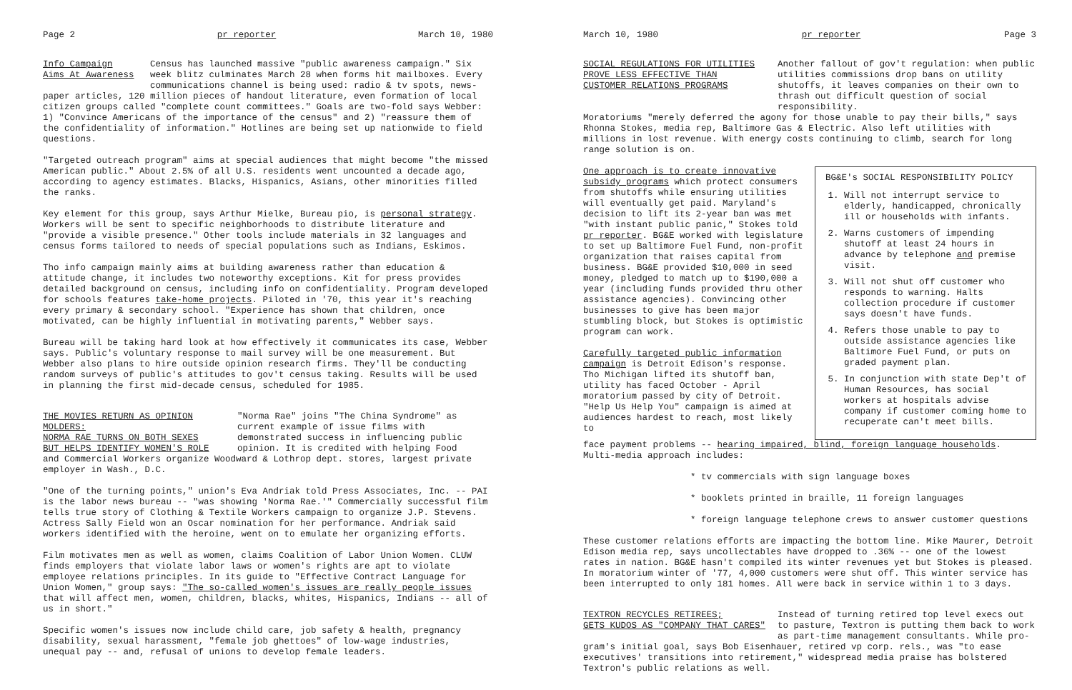Page 2 pr reporter March 10, 1980
Info Campaign
Aims At Awareness
Census has launched massive "public awareness campaign." Six week blitz culminates March 28 when forms hit mailboxes. Every communications channel is being used: radio & tv spots, news-
paper articles, 120 million pieces of handout literature, even formation of local citizen groups called "complete count committees." Goals are two-fold says Webber: 1) "Convince Americans of the importance of the census" and 2) "reassure them of the confidentiality of information." Hotlines are being set up nationwide to field questions.
"Targeted outreach program" aims at special audiences that might become "the missed American public." About 2.5% of all U.S. residents went uncounted a decade ago, according to agency estimates. Blacks, Hispanics, Asians, other minorities filled the ranks.
Key element for this group, says Arthur Mielke, Bureau pio, is personal strategy. Workers will be sent to specific neighborhoods to distribute literature and "provide a visible presence." Other tools include materials in 32 languages and census forms tailored to needs of special populations such as Indians, Eskimos.
Tho info campaign mainly aims at building awareness rather than education & attitude change, it includes two noteworthy exceptions. Kit for press provides detailed background on census, including info on confidentiality. Program developed for schools features take-home projects. Piloted in '70, this year it's reaching every primary & secondary school. "Experience has shown that children, once motivated, can be highly influential in motivating parents," Webber says.
Bureau will be taking hard look at how effectively it communicates its case, Webber says. Public's voluntary response to mail survey will be one measurement. But Webber also plans to hire outside opinion research firms. They'll be conducting random surveys of public's attitudes to gov't census taking. Results will be used in planning the first mid-decade census, scheduled for 1985.
THE MOVIES RETURN AS OPINION MOLDERS:
NORMA RAE TURNS ON BOTH SEXES
BUT HELPS IDENTIFY WOMEN'S ROLE
"Norma Rae" joins "The China Syndrome" as current example of issue films with demonstrated success in influencing public opinion. It is credited with helping Food
and Commercial Workers organize Woodward & Lothrop dept. stores, largest private employer in Wash., D.C.
"One of the turning points," union's Eva Andriak told Press Associates, Inc. -- PAI is the labor news bureau -- "was showing 'Norma Rae.'" Commercially successful film tells true story of Clothing & Textile Workers campaign to organize J.P. Stevens. Actress Sally Field won an Oscar nomination for her performance. Andriak said workers identified with the heroine, went on to emulate her organizing efforts.
Film motivates men as well as women, claims Coalition of Labor Union Women. CLUW finds employers that violate labor laws or women's rights are apt to violate employee relations principles. In its guide to "Effective Contract Language for Union Women," group says: "The so-called women's issues are really people issues that will affect men, women, children, blacks, whites, Hispanics, Indians -- all of us in short."
Specific women's issues now include child care, job safety & health, pregnancy disability, sexual harassment, "female job ghettoes" of low-wage industries, unequal pay -- and, refusal of unions to develop female leaders.
March 10, 1980 pr reporter Page 3
SOCIAL REGULATIONS FOR UTILITIES
PROVE LESS EFFECTIVE THAN
CUSTOMER RELATIONS PROGRAMS
Another fallout of gov't regulation: when public utilities commissions drop bans on utility shutoffs, it leaves companies on their own to thrash out difficult question of social responsibility.
Moratoriums "merely deferred the agony for those unable to pay their bills," says Rhonna Stokes, media rep, Baltimore Gas & Electric. Also left utilities with millions in lost revenue. With energy costs continuing to climb, search for long range solution is on.
One approach is to create innovative subsidy programs which protect consumers from shutoffs while ensuring utilities will eventually get paid. Maryland's decision to lift its 2-year ban was met "with instant public panic," Stokes told pr reporter. BG&E worked with legislature to set up Baltimore Fuel Fund, non-profit organization that raises capital from business. BG&E provided $10,000 in seed money, pledged to match up to $190,000 a year (including funds provided thru other assistance agencies). Convincing other businesses to give has been major stumbling block, but Stokes is optimistic program can work.
Carefully targeted public information campaign is Detroit Edison's response. Tho Michigan lifted its shutoff ban, utility has faced October - April moratorium passed by city of Detroit. "Help Us Help You" campaign is aimed at audiences hardest to reach, most likely to
BG&E's SOCIAL RESPONSIBILITY POLICY
1. Will not interrupt service to elderly, handicapped, chronically ill or households with infants.
2. Warns customers of impending shutoff at least 24 hours in advance by telephone and premise visit.
3. Will not shut off customer who responds to warning. Halts collection procedure if customer says doesn't have funds.
4. Refers those unable to pay to outside assistance agencies like Baltimore Fuel Fund, or puts on graded payment plan.
5. In conjunction with state Dep't of Human Resources, has social workers at hospitals advise company if customer coming home to recuperate can't meet bills.
face payment problems -- hearing impaired, blind, foreign language households. Multi-media approach includes:
* tv commercials with sign language boxes
* booklets printed in braille, 11 foreign languages
* foreign language telephone crews to answer customer questions
These customer relations efforts are impacting the bottom line. Mike Maurer, Detroit Edison media rep, says uncollectables have dropped to .36% -- one of the lowest rates in nation. BG&E hasn't compiled its winter revenues yet but Stokes is pleased. In moratorium winter of '77, 4,000 customers were shut off. This winter service has been interrupted to only 181 homes. All were back in service within 1 to 3 days.
TEXTRON RECYCLES RETIREES;
GETS KUDOS AS "COMPANY THAT CARES"
Instead of turning retired top level execs out to pasture, Textron is putting them back to work as part-time management consultants. While pro-
gram's initial goal, says Bob Eisenhauer, retired vp corp. rels., was "to ease executives' transitions into retirement," widespread media praise has bolstered Textron's public relations as well.